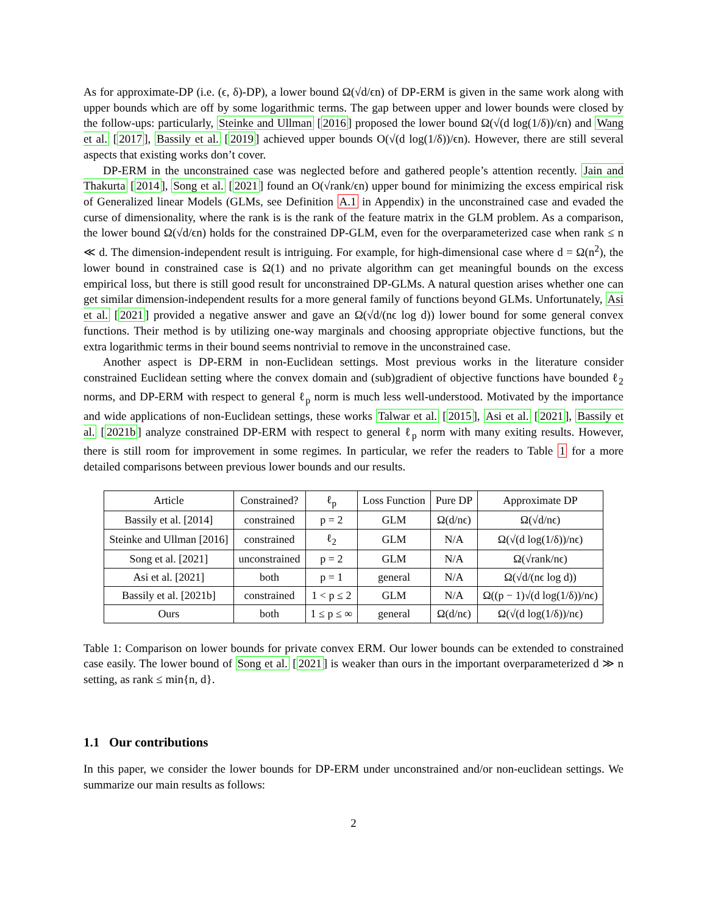As for approximate-DP (i.e. (ϵ, δ)-DP), a lower bound Ω(√d/ϵn) of DP-ERM is given in the same work along with upper bounds which are off by some logarithmic terms. The gap between upper and lower bounds were closed by the follow-ups: particularly, Steinke and Ullman [2016] proposed the lower bound Ω(√(d log(1/δ))/ϵn) and Wang et al. [2017], Bassily et al. [2019] achieved upper bounds O(√(d log(1/δ))/ϵn). However, there are still several aspects that existing works don’t cover.
DP-ERM in the unconstrained case was neglected before and gathered people’s attention recently. Jain and Thakurta [2014], Song et al. [2021] found an O(√rank/ϵn) upper bound for minimizing the excess empirical risk of Generalized linear Models (GLMs, see Definition A.1 in Appendix) in the unconstrained case and evaded the curse of dimensionality, where the rank is is the rank of the feature matrix in the GLM problem. As a comparison, the lower bound Ω(√d/ϵn) holds for the constrained DP-GLM, even for the overparameterized case when rank ≤ n ≪ d. The dimension-independent result is intriguing. For example, for high-dimensional case where d = Ω(n<sup>2</sup>), the lower bound in constrained case is Ω(1) and no private algorithm can get meaningful bounds on the excess empirical loss, but there is still good result for unconstrained DP-GLMs. A natural question arises whether one can get similar dimension-independent results for a more general family of functions beyond GLMs. Unfortunately, Asi et al. [2021] provided a negative answer and gave an Ω(√d/(nϵ log d)) lower bound for some general convex functions. Their method is by utilizing one-way marginals and choosing appropriate objective functions, but the extra logarithmic terms in their bound seems nontrivial to remove in the unconstrained case.
Another aspect is DP-ERM in non-Euclidean settings. Most previous works in the literature consider constrained Euclidean setting where the convex domain and (sub)gradient of objective functions have bounded ℓ<sub>2</sub> norms, and DP-ERM with respect to general ℓ<sub>p</sub> norm is much less well-understood. Motivated by the importance and wide applications of non-Euclidean settings, these works Talwar et al. [2015], Asi et al. [2021], Bassily et al. [2021b] analyze constrained DP-ERM with respect to general ℓ<sub>p</sub> norm with many exiting results. However, there is still room for improvement in some regimes. In particular, we refer the readers to Table 1 for a more detailed comparisons between previous lower bounds and our results.
| Article | Constrained? | ℓ<sub>p</sub> | Loss Function | Pure DP | Approximate DP |
| --- | --- | --- | --- | --- | --- |
| Bassily et al. [2014] | constrained | p = 2 | GLM | Ω(d/nϵ) | Ω(√d/nϵ) |
| Steinke and Ullman [2016] | constrained | ℓ<sub>2</sub> | GLM | N/A | Ω(√(d log(1/δ))/nϵ) |
| Song et al. [2021] | unconstrained | p = 2 | GLM | N/A | Ω(√rank/nϵ) |
| Asi et al. [2021] | both | p = 1 | general | N/A | Ω(√d/(nϵ log d)) |
| Bassily et al. [2021b] | constrained | 1 < p ≤ 2 | GLM | N/A | Ω((p − 1)√(d log(1/δ))/nϵ) |
| Ours | both | 1 ≤ p ≤ ∞ | general | Ω(d/nϵ) | Ω(√(d log(1/δ))/nϵ) |
Table 1: Comparison on lower bounds for private convex ERM. Our lower bounds can be extended to constrained case easily. The lower bound of Song et al. [2021] is weaker than ours in the important overparameterized d ≫ n setting, as rank ≤ min{n, d}.
1.1 Our contributions
In this paper, we consider the lower bounds for DP-ERM under unconstrained and/or non-euclidean settings. We summarize our main results as follows:
2